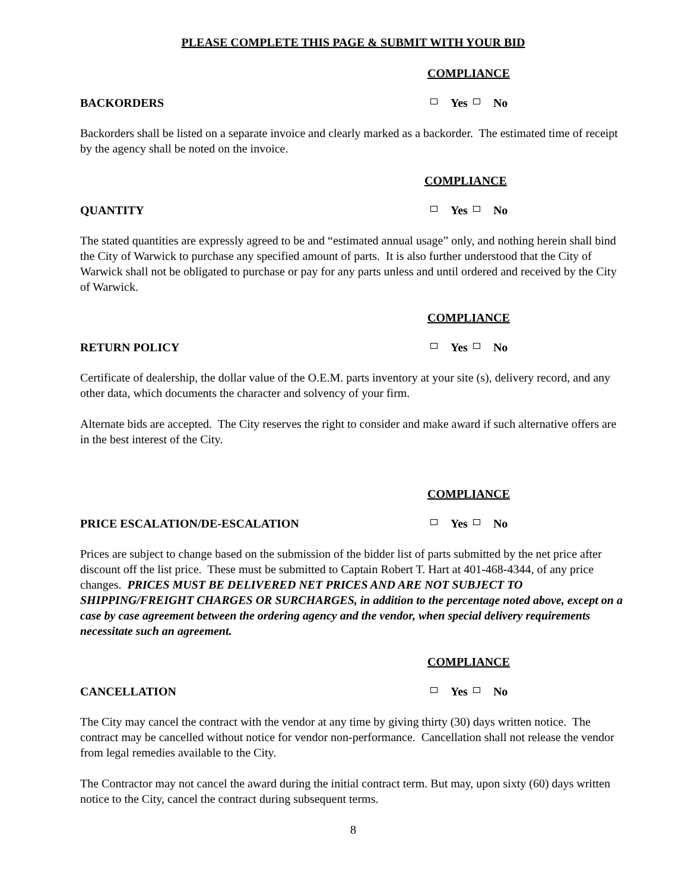PLEASE COMPLETE THIS PAGE & SUBMIT WITH YOUR BID
COMPLIANCE
BACKORDERS Yes No
Backorders shall be listed on a separate invoice and clearly marked as a backorder. The estimated time of receipt by the agency shall be noted on the invoice.
COMPLIANCE
QUANTITY Yes No
The stated quantities are expressly agreed to be and “estimated annual usage” only, and nothing herein shall bind the City of Warwick to purchase any specified amount of parts. It is also further understood that the City of Warwick shall not be obligated to purchase or pay for any parts unless and until ordered and received by the City of Warwick.
COMPLIANCE
RETURN POLICY Yes No
Certificate of dealership, the dollar value of the O.E.M. parts inventory at your site (s), delivery record, and any other data, which documents the character and solvency of your firm.
Alternate bids are accepted. The City reserves the right to consider and make award if such alternative offers are in the best interest of the City.
COMPLIANCE
PRICE ESCALATION/DE-ESCALATION Yes No
Prices are subject to change based on the submission of the bidder list of parts submitted by the net price after discount off the list price. These must be submitted to Captain Robert T. Hart at 401-468-4344, of any price changes. PRICES MUST BE DELIVERED NET PRICES AND ARE NOT SUBJECT TO SHIPPING/FREIGHT CHARGES OR SURCHARGES, in addition to the percentage noted above, except on a case by case agreement between the ordering agency and the vendor, when special delivery requirements necessitate such an agreement.
COMPLIANCE
CANCELLATION Yes No
The City may cancel the contract with the vendor at any time by giving thirty (30) days written notice. The contract may be cancelled without notice for vendor non-performance. Cancellation shall not release the vendor from legal remedies available to the City.
The Contractor may not cancel the award during the initial contract term. But may, upon sixty (60) days written notice to the City, cancel the contract during subsequent terms.
8